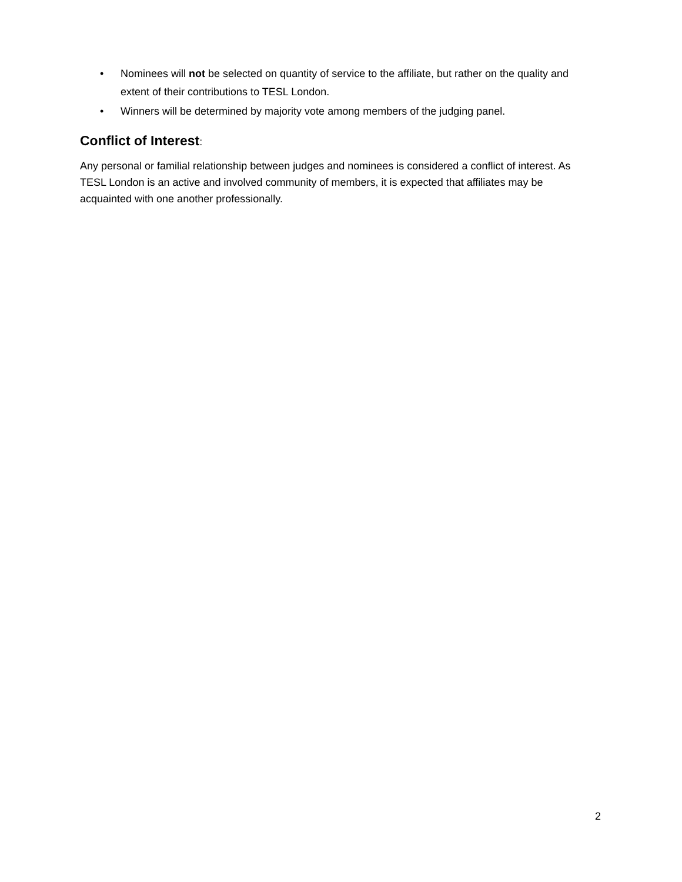• Nominees will not be selected on quantity of service to the affiliate, but rather on the quality and extent of their contributions to TESL London.
• Winners will be determined by majority vote among members of the judging panel.
Conflict of Interest:
Any personal or familial relationship between judges and nominees is considered a conflict of interest. As TESL London is an active and involved community of members, it is expected that affiliates may be acquainted with one another professionally.
2